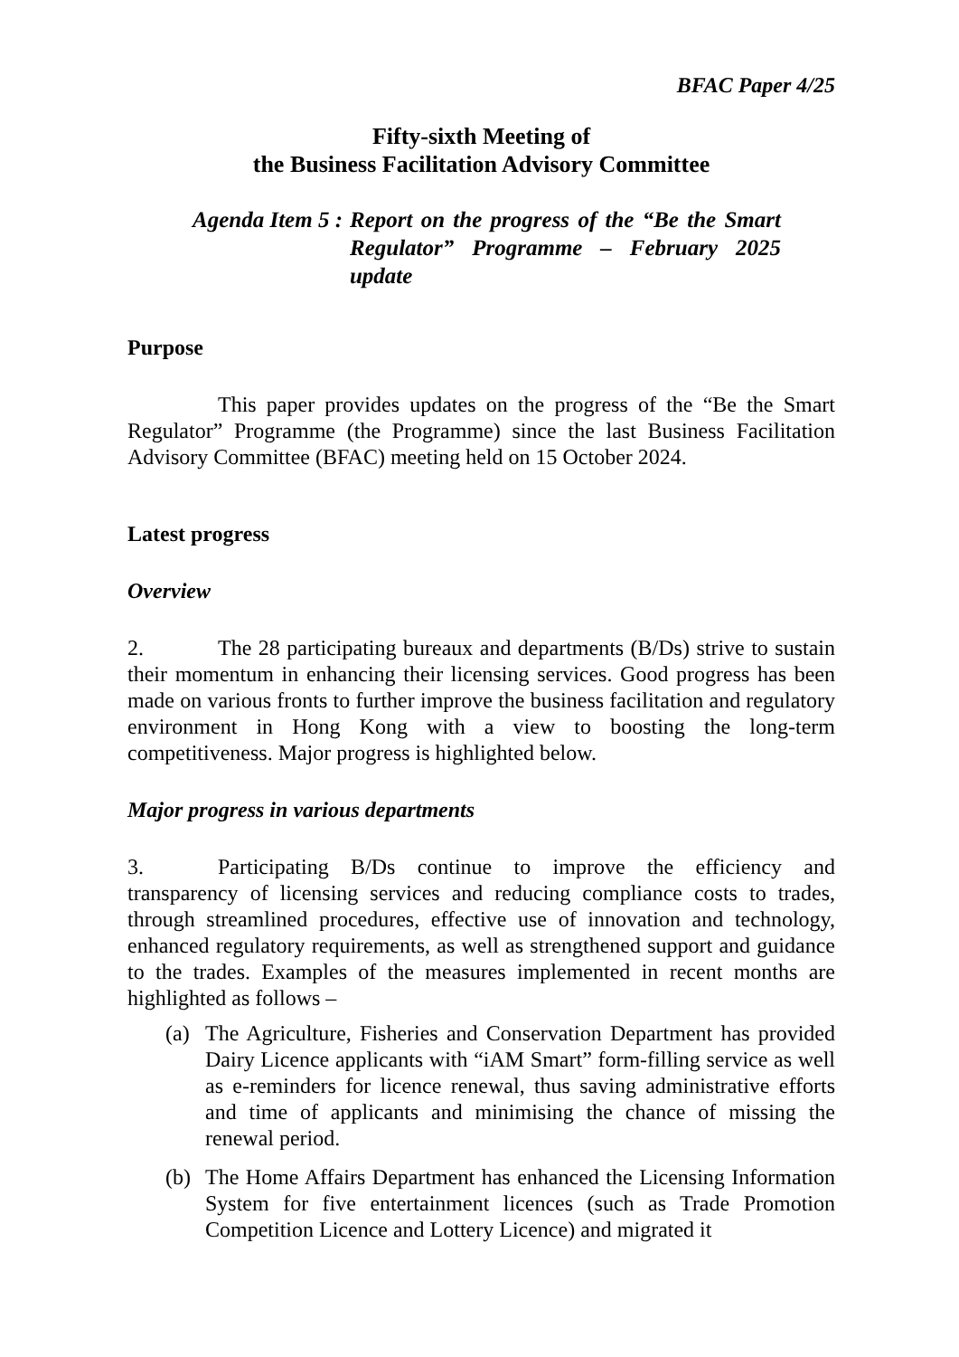BFAC Paper 4/25
Fifty-sixth Meeting of
the Business Facilitation Advisory Committee
Agenda Item 5 : Report on the progress of the “Be the Smart Regulator” Programme – February 2025 update
Purpose
This paper provides updates on the progress of the “Be the Smart Regulator” Programme (the Programme) since the last Business Facilitation Advisory Committee (BFAC) meeting held on 15 October 2024.
Latest progress
Overview
2. The 28 participating bureaux and departments (B/Ds) strive to sustain their momentum in enhancing their licensing services. Good progress has been made on various fronts to further improve the business facilitation and regulatory environment in Hong Kong with a view to boosting the long-term competitiveness. Major progress is highlighted below.
Major progress in various departments
3. Participating B/Ds continue to improve the efficiency and transparency of licensing services and reducing compliance costs to trades, through streamlined procedures, effective use of innovation and technology, enhanced regulatory requirements, as well as strengthened support and guidance to the trades. Examples of the measures implemented in recent months are highlighted as follows –
(a) The Agriculture, Fisheries and Conservation Department has provided Dairy Licence applicants with “iAM Smart” form-filling service as well as e-reminders for licence renewal, thus saving administrative efforts and time of applicants and minimising the chance of missing the renewal period.
(b) The Home Affairs Department has enhanced the Licensing Information System for five entertainment licences (such as Trade Promotion Competition Licence and Lottery Licence) and migrated it